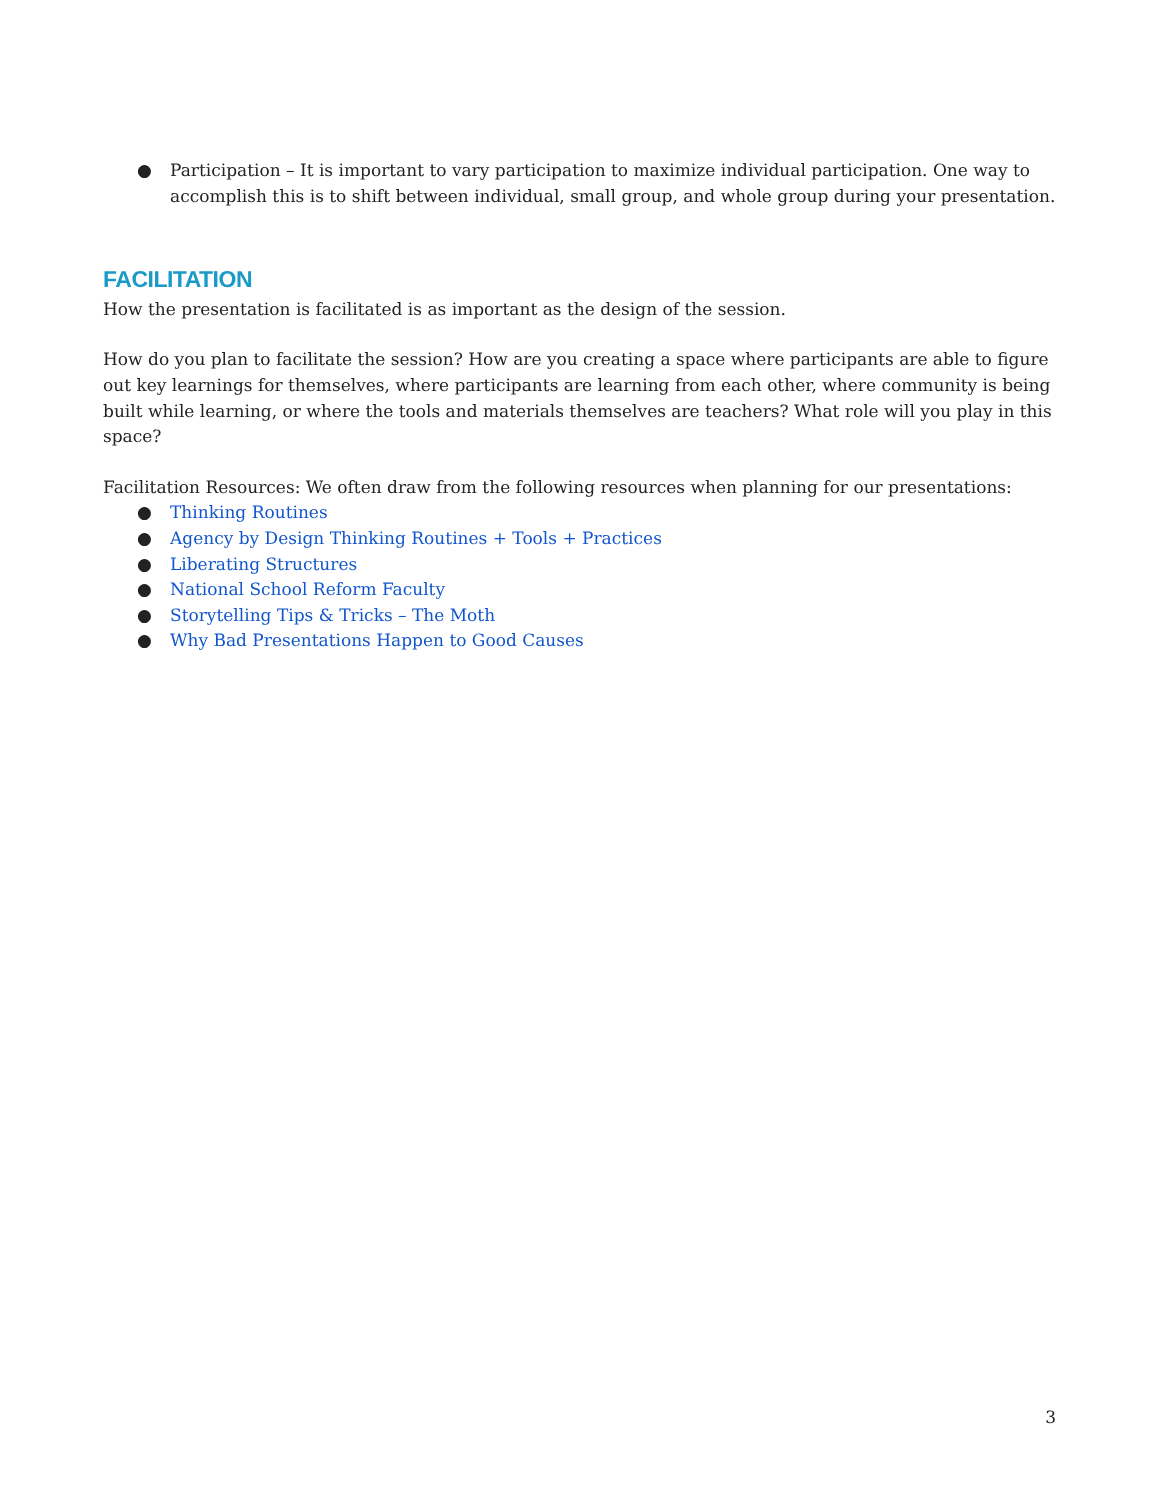● Participation – It is important to vary participation to maximize individual participation. One way to accomplish this is to shift between individual, small group, and whole group during your presentation.
FACILITATION
How the presentation is facilitated is as important as the design of the session.
How do you plan to facilitate the session? How are you creating a space where participants are able to figure out key learnings for themselves, where participants are learning from each other, where community is being built while learning, or where the tools and materials themselves are teachers? What role will you play in this space?
Facilitation Resources: We often draw from the following resources when planning for our presentations:
● Thinking Routines
● Agency by Design Thinking Routines + Tools + Practices
● Liberating Structures
● National School Reform Faculty
● Storytelling Tips & Tricks – The Moth
● Why Bad Presentations Happen to Good Causes
3